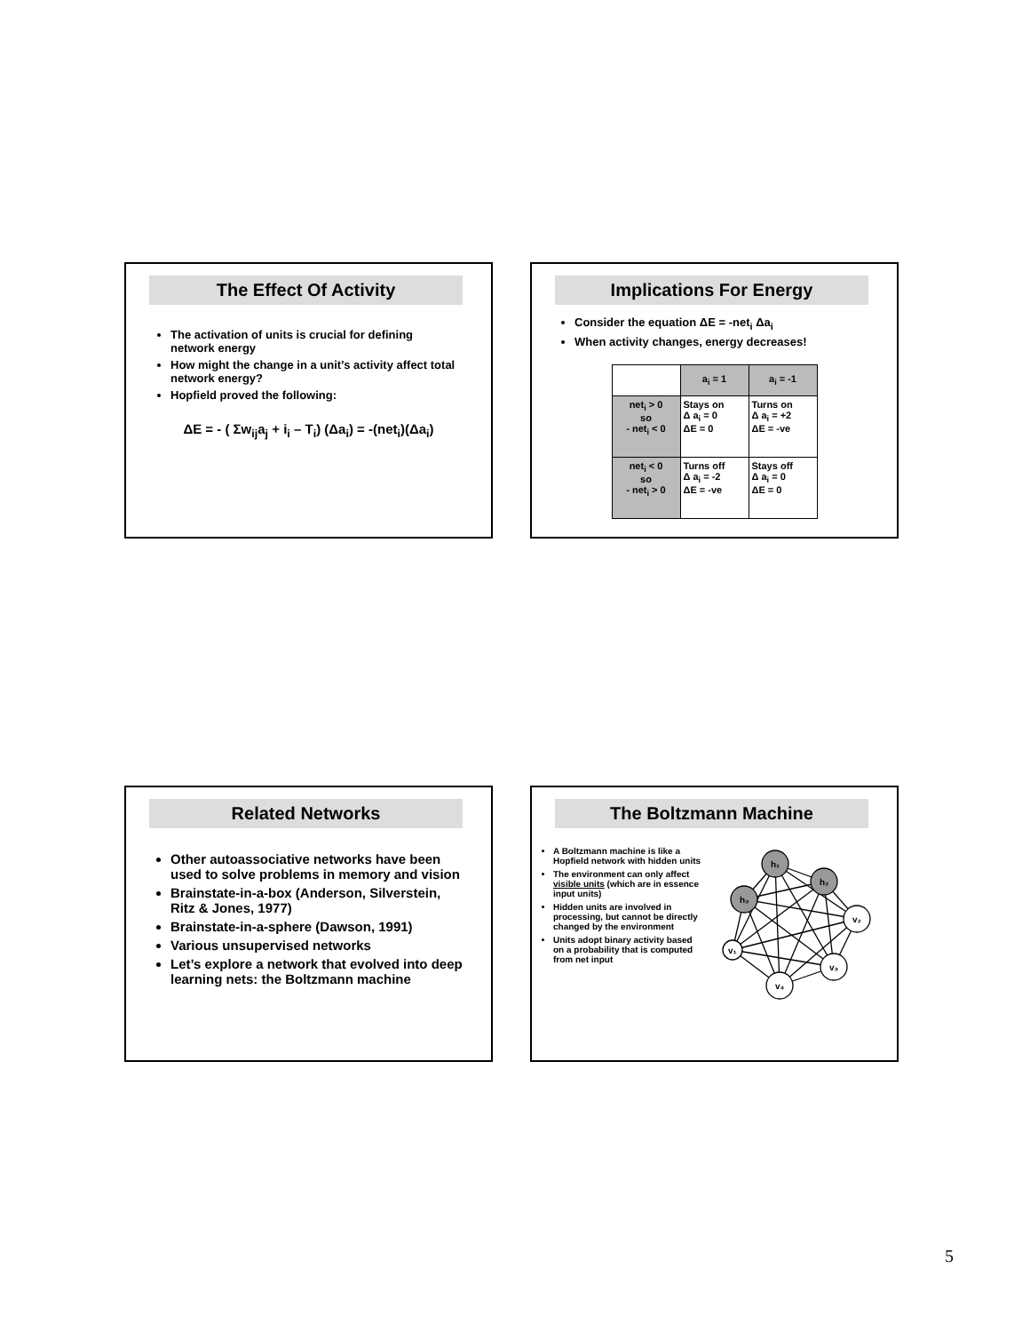The Effect Of Activity
The activation of units is crucial for defining network energy
How might the change in a unit’s activity affect total network energy?
Hopfield proved the following:
ΔE = - ( Σw<sub>ij</sub>a<sub>j</sub> + i<sub>i</sub> – T<sub>i</sub>) (Δa<sub>i</sub>) = -(net<sub>i</sub>)(Δa<sub>i</sub>)
Implications For Energy
Consider the equation ΔE = -net<sub>i</sub> Δa<sub>i</sub>
When activity changes, energy decreases!
| | a<sub>i</sub> = 1 | a<sub>i</sub> = -1 |
| net<sub>i</sub> > 0 so - net<sub>i</sub> < 0 | Stays on Δ a<sub>i</sub> = 0 ΔE = 0 | Turns on Δ a<sub>i</sub> = +2 ΔE = -ve |
| net<sub>i</sub> < 0 so - net<sub>i</sub> > 0 | Turns off Δ a<sub>i</sub> = -2 ΔE = -ve | Stays off Δ a<sub>i</sub> = 0 ΔE = 0 |
Related Networks
Other autoassociative networks have been used to solve problems in memory and vision
Brainstate-in-a-box (Anderson, Silverstein, Ritz & Jones, 1977)
Brainstate-in-a-sphere (Dawson, 1991)
Various unsupervised networks
Let’s explore a network that evolved into deep learning nets: the Boltzmann machine
The Boltzmann Machine
A Boltzmann machine is like a Hopfield network with hidden units
The environment can only affect visible units (which are in essence input units)
Hidden units are involved in processing, but cannot be directly changed by the environment
Units adopt binary activity based on a probability that is computed from net input
h₁
h₂
h₃
v₂
v₁
v₃
v₄
5